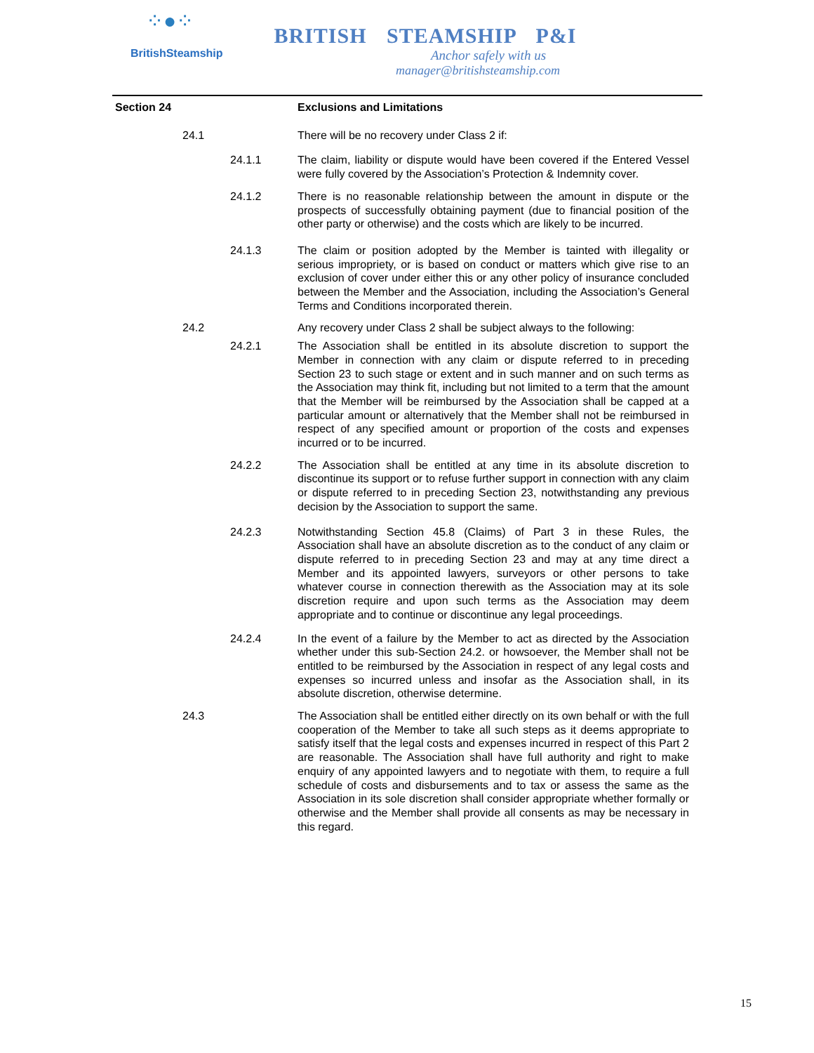⁘●⁘
BritishSteamship
BRITISH STEAMSHIP P&I
Anchor safely with us
manager@britishsteamship.com
Section 24 Exclusions and Limitations
24.1 There will be no recovery under Class 2 if:
24.1.1 The claim, liability or dispute would have been covered if the Entered Vessel were fully covered by the Association’s Protection & Indemnity cover.
24.1.2 There is no reasonable relationship between the amount in dispute or the prospects of successfully obtaining payment (due to financial position of the other party or otherwise) and the costs which are likely to be incurred.
24.1.3 The claim or position adopted by the Member is tainted with illegality or serious impropriety, or is based on conduct or matters which give rise to an exclusion of cover under either this or any other policy of insurance concluded between the Member and the Association, including the Association’s General Terms and Conditions incorporated therein.
24.2 Any recovery under Class 2 shall be subject always to the following:
24.2.1 The Association shall be entitled in its absolute discretion to support the Member in connection with any claim or dispute referred to in preceding Section 23 to such stage or extent and in such manner and on such terms as the Association may think fit, including but not limited to a term that the amount that the Member will be reimbursed by the Association shall be capped at a particular amount or alternatively that the Member shall not be reimbursed in respect of any specified amount or proportion of the costs and expenses incurred or to be incurred.
24.2.2 The Association shall be entitled at any time in its absolute discretion to discontinue its support or to refuse further support in connection with any claim or dispute referred to in preceding Section 23, notwithstanding any previous decision by the Association to support the same.
24.2.3 Notwithstanding Section 45.8 (Claims) of Part 3 in these Rules, the Association shall have an absolute discretion as to the conduct of any claim or dispute referred to in preceding Section 23 and may at any time direct a Member and its appointed lawyers, surveyors or other persons to take whatever course in connection therewith as the Association may at its sole discretion require and upon such terms as the Association may deem appropriate and to continue or discontinue any legal proceedings.
24.2.4 In the event of a failure by the Member to act as directed by the Association whether under this sub-Section 24.2. or howsoever, the Member shall not be entitled to be reimbursed by the Association in respect of any legal costs and expenses so incurred unless and insofar as the Association shall, in its absolute discretion, otherwise determine.
24.3 The Association shall be entitled either directly on its own behalf or with the full cooperation of the Member to take all such steps as it deems appropriate to satisfy itself that the legal costs and expenses incurred in respect of this Part 2 are reasonable. The Association shall have full authority and right to make enquiry of any appointed lawyers and to negotiate with them, to require a full schedule of costs and disbursements and to tax or assess the same as the Association in its sole discretion shall consider appropriate whether formally or otherwise and the Member shall provide all consents as may be necessary in this regard.
15